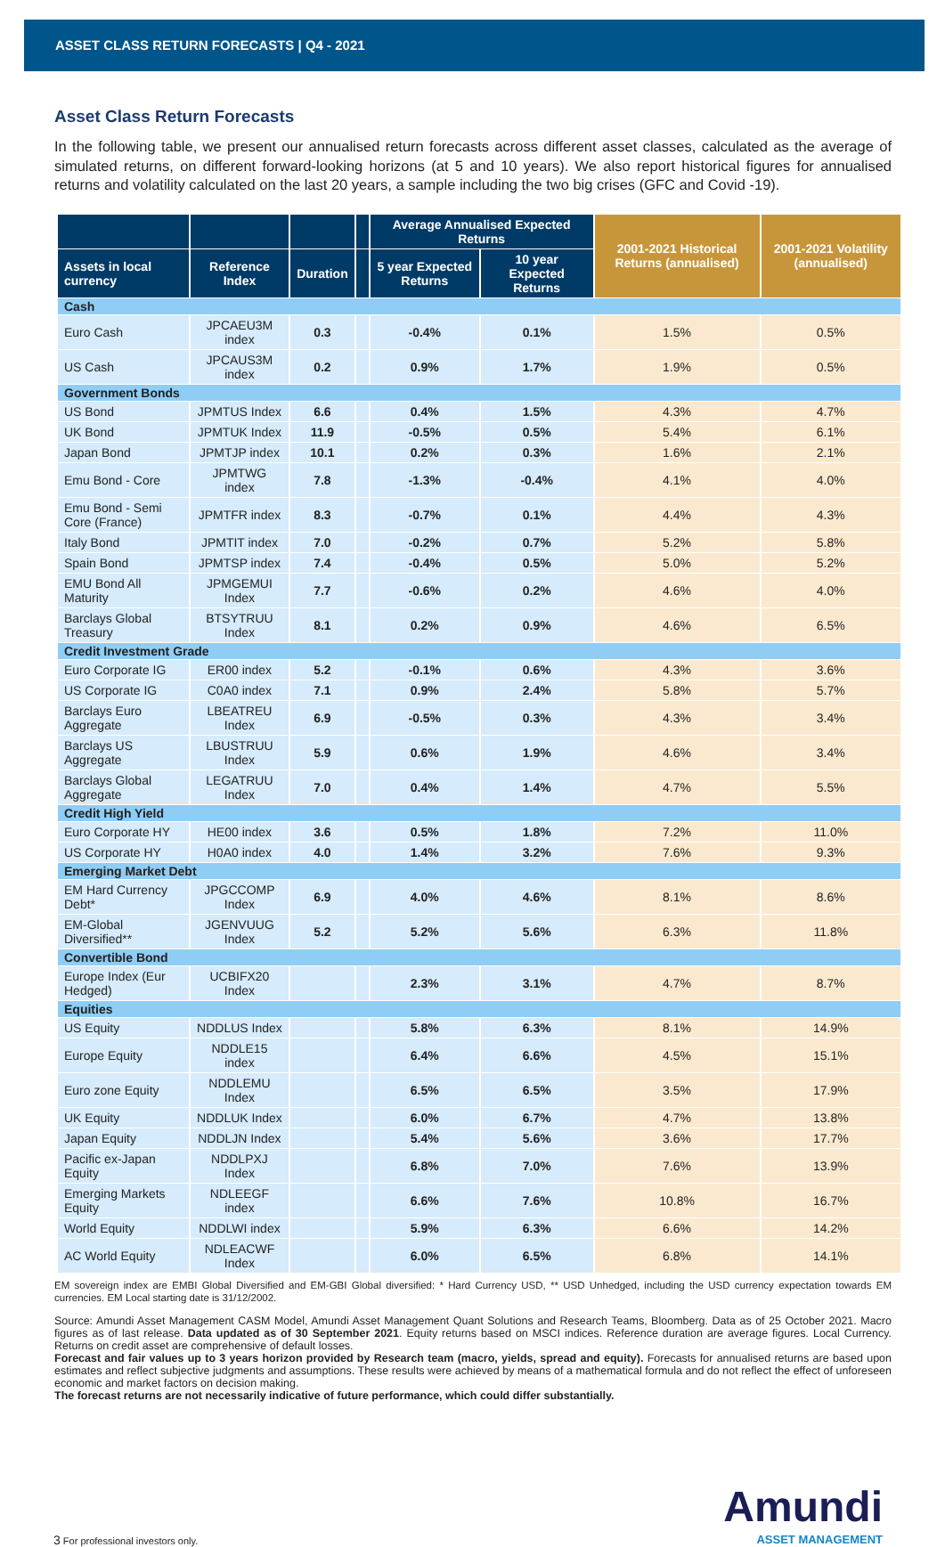ASSET CLASS RETURN FORECASTS | Q4 - 2021
Asset Class Return Forecasts
In the following table, we present our annualised return forecasts across different asset classes, calculated as the average of simulated returns, on different forward-looking horizons (at 5 and 10 years). We also report historical figures for annualised returns and volatility calculated on the last 20 years, a sample including the two big crises (GFC and Covid -19).
| | | | | Average Annualised Expected Returns | | 2001-2021 Historical Returns (annualised) | 2001-2021 Volatility (annualised) |
| --- | --- | --- | --- | --- | --- | --- | --- |
| Assets in local currency | Reference Index | Duration | | 5 year Expected Returns | 10 year Expected Returns | | |
| Cash | | | | | | | |
| Euro Cash | JPCAEU3M index | 0.3 | | -0.4% | 0.1% | 1.5% | 0.5% |
| US Cash | JPCAUS3M index | 0.2 | | 0.9% | 1.7% | 1.9% | 0.5% |
| Government Bonds | | | | | | | |
| US Bond | JPMTUS Index | 6.6 | | 0.4% | 1.5% | 4.3% | 4.7% |
| UK Bond | JPMTUK Index | 11.9 | | -0.5% | 0.5% | 5.4% | 6.1% |
| Japan Bond | JPMTJP index | 10.1 | | 0.2% | 0.3% | 1.6% | 2.1% |
| Emu Bond - Core | JPMTWG index | 7.8 | | -1.3% | -0.4% | 4.1% | 4.0% |
| Emu Bond - Semi Core (France) | JPMTFR index | 8.3 | | -0.7% | 0.1% | 4.4% | 4.3% |
| Italy Bond | JPMTIT index | 7.0 | | -0.2% | 0.7% | 5.2% | 5.8% |
| Spain Bond | JPMTSP index | 7.4 | | -0.4% | 0.5% | 5.0% | 5.2% |
| EMU Bond All Maturity | JPMGEMUI Index | 7.7 | | -0.6% | 0.2% | 4.6% | 4.0% |
| Barclays Global Treasury | BTSYTRUU Index | 8.1 | | 0.2% | 0.9% | 4.6% | 6.5% |
| Credit Investment Grade | | | | | | | |
| Euro Corporate IG | ER00 index | 5.2 | | -0.1% | 0.6% | 4.3% | 3.6% |
| US Corporate IG | C0A0 index | 7.1 | | 0.9% | 2.4% | 5.8% | 5.7% |
| Barclays Euro Aggregate | LBEATREU Index | 6.9 | | -0.5% | 0.3% | 4.3% | 3.4% |
| Barclays US Aggregate | LBUSTRUU Index | 5.9 | | 0.6% | 1.9% | 4.6% | 3.4% |
| Barclays Global Aggregate | LEGATRUU Index | 7.0 | | 0.4% | 1.4% | 4.7% | 5.5% |
| Credit High Yield | | | | | | | |
| Euro Corporate HY | HE00 index | 3.6 | | 0.5% | 1.8% | 7.2% | 11.0% |
| US Corporate HY | H0A0 index | 4.0 | | 1.4% | 3.2% | 7.6% | 9.3% |
| Emerging Market Debt | | | | | | | |
| EM Hard Currency Debt* | JPGCCOMP Index | 6.9 | | 4.0% | 4.6% | 8.1% | 8.6% |
| EM-Global Diversified** | JGENVUUG Index | 5.2 | | 5.2% | 5.6% | 6.3% | 11.8% |
| Convertible Bond | | | | | | | |
| Europe Index (Eur Hedged) | UCBIFX20 Index | | | 2.3% | 3.1% | 4.7% | 8.7% |
| Equities | | | | | | | |
| US Equity | NDDLUS Index | | | 5.8% | 6.3% | 8.1% | 14.9% |
| Europe Equity | NDDLE15 index | | | 6.4% | 6.6% | 4.5% | 15.1% |
| Euro zone Equity | NDDLEMU Index | | | 6.5% | 6.5% | 3.5% | 17.9% |
| UK Equity | NDDLUK Index | | | 6.0% | 6.7% | 4.7% | 13.8% |
| Japan Equity | NDDLJN Index | | | 5.4% | 5.6% | 3.6% | 17.7% |
| Pacific ex-Japan Equity | NDDLPXJ Index | | | 6.8% | 7.0% | 7.6% | 13.9% |
| Emerging Markets Equity | NDLEEGF index | | | 6.6% | 7.6% | 10.8% | 16.7% |
| World Equity | NDDLWI index | | | 5.9% | 6.3% | 6.6% | 14.2% |
| AC World Equity | NDLEACWF Index | | | 6.0% | 6.5% | 6.8% | 14.1% |
EM sovereign index are EMBI Global Diversified and EM-GBI Global diversified: * Hard Currency USD, ** USD Unhedged, including the USD currency expectation towards EM currencies. EM Local starting date is 31/12/2002.
Source: Amundi Asset Management CASM Model, Amundi Asset Management Quant Solutions and Research Teams, Bloomberg. Data as of 25 October 2021. Macro figures as of last release. Data updated as of 30 September 2021. Equity returns based on MSCI indices. Reference duration are average figures. Local Currency. Returns on credit asset are comprehensive of default losses.
Forecast and fair values up to 3 years horizon provided by Research team (macro, yields, spread and equity). Forecasts for annualised returns are based upon estimates and reflect subjective judgments and assumptions. These results were achieved by means of a mathematical formula and do not reflect the effect of unforeseen economic and market factors on decision making.
The forecast returns are not necessarily indicative of future performance, which could differ substantially.
3 For professional investors only.
Amundi
ASSET MANAGEMENT